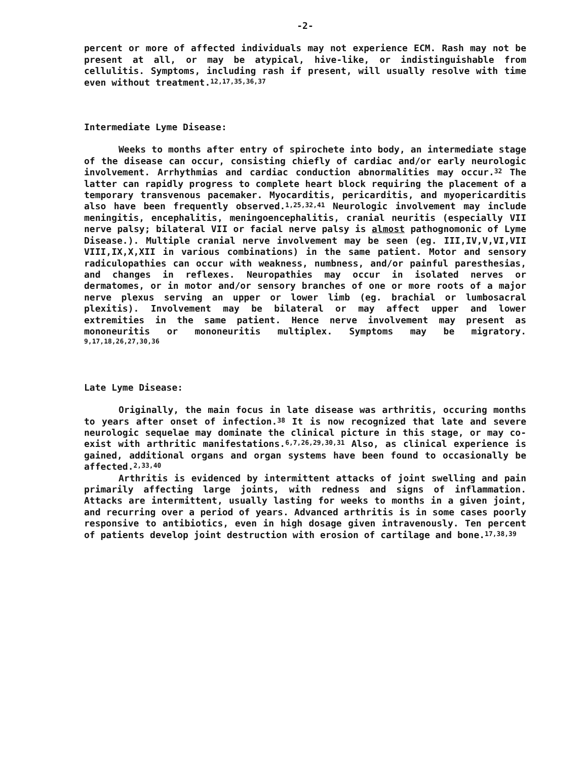-2-
percent or more of affected individuals may not experience ECM. Rash may not be present at all, or may be atypical, hive-like, or indistinguishable from cellulitis. Symptoms, including rash if present, will usually resolve with time even without treatment.<sup>12,17,35,36,37</sup>
Intermediate Lyme Disease:
Weeks to months after entry of spirochete into body, an intermediate stage of the disease can occur, consisting chiefly of cardiac and/or early neurologic involvement. Arrhythmias and cardiac conduction abnormalities may occur.<sup>32</sup> The latter can rapidly progress to complete heart block requiring the placement of a temporary transvenous pacemaker. Myocarditis, pericarditis, and myopericarditis also have been frequently observed.<sup>1,25,32,41</sup> Neurologic involvement may include meningitis, encephalitis, meningoencephalitis, cranial neuritis (especially VII nerve palsy; bilateral VII or facial nerve palsy is almost pathognomonic of Lyme Disease.). Multiple cranial nerve involvement may be seen (eg. III,IV,V,VI,VII VIII,IX,X,XII in various combinations) in the same patient. Motor and sensory radiculopathies can occur with weakness, numbness, and/or painful paresthesias, and changes in reflexes. Neuropathies may occur in isolated nerves or dermatomes, or in motor and/or sensory branches of one or more roots of a major nerve plexus serving an upper or lower limb (eg. brachial or lumbosacral plexitis). Involvement may be bilateral or may affect upper and lower extremities in the same patient. Hence nerve involvement may present as mononeuritis or mononeuritis multiplex. Symptoms may be migratory. <sup>9,17,18,26,27,30,36</sup>
Late Lyme Disease:
Originally, the main focus in late disease was arthritis, occuring months to years after onset of infection.<sup>38</sup> It is now recognized that late and severe neurologic sequelae may dominate the clinical picture in this stage, or may co-exist with arthritic manifestations.<sup>6,7,26,29,30,31</sup> Also, as clinical experience is gained, additional organs and organ systems have been found to occasionally be affected.<sup>2,33,40</sup>
Arthritis is evidenced by intermittent attacks of joint swelling and pain primarily affecting large joints, with redness and signs of inflammation. Attacks are intermittent, usually lasting for weeks to months in a given joint, and recurring over a period of years. Advanced arthritis is in some cases poorly responsive to antibiotics, even in high dosage given intravenously. Ten percent of patients develop joint destruction with erosion of cartilage and bone.<sup>17,38,39</sup>